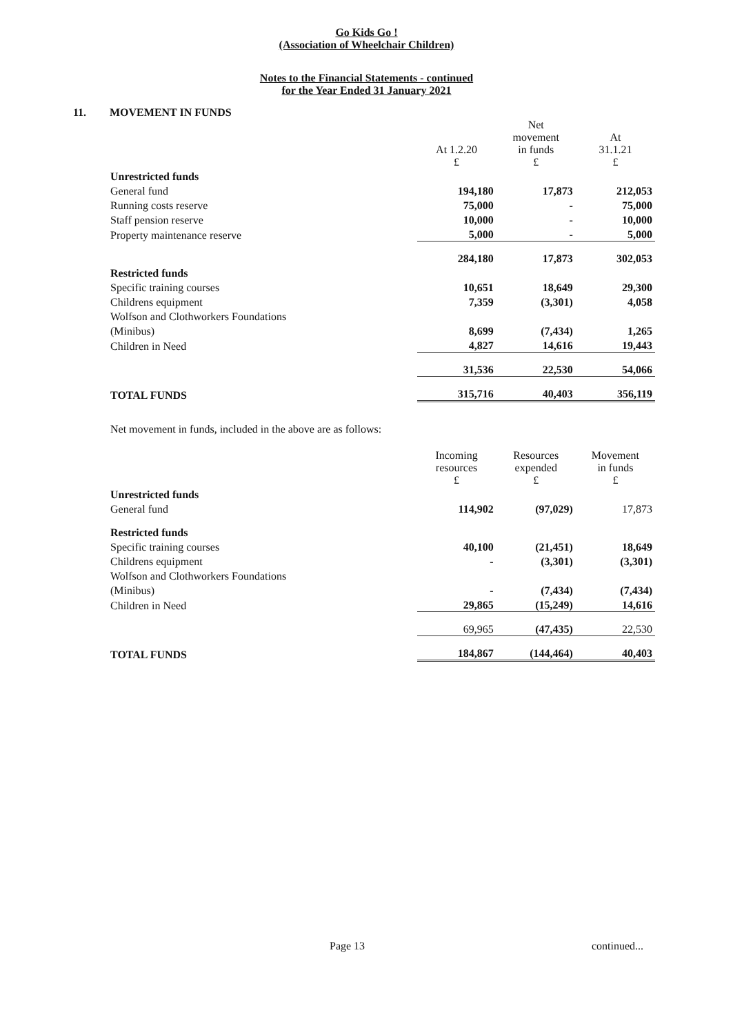Go Kids Go !
(Association of Wheelchair Children)
Notes to the Financial Statements - continued
for the Year Ended 31 January 2021
11. MOVEMENT IN FUNDS
| | At 1.2.20 £ | Net movement in funds £ | At 31.1.21 £ |
| --- | --- | --- | --- |
| Unrestricted funds | | | |
| General fund | 194,180 | 17,873 | 212,053 |
| Running costs reserve | 75,000 | - | 75,000 |
| Staff pension reserve | 10,000 | - | 10,000 |
| Property maintenance reserve | 5,000 | - | 5,000 |
| | 284,180 | 17,873 | 302,053 |
| Restricted funds | | | |
| Specific training courses | 10,651 | 18,649 | 29,300 |
| Childrens equipment | 7,359 | (3,301) | 4,058 |
| Wolfson and Clothworkers Foundations | | | |
| (Minibus) | 8,699 | (7,434) | 1,265 |
| Children in Need | 4,827 | 14,616 | 19,443 |
| | 31,536 | 22,530 | 54,066 |
| TOTAL FUNDS | 315,716 | 40,403 | 356,119 |
Net movement in funds, included in the above are as follows:
| | Incoming resources £ | Resources expended £ | Movement in funds £ |
| --- | --- | --- | --- |
| Unrestricted funds | | | |
| General fund | 114,902 | (97,029) | 17,873 |
| Restricted funds | | | |
| Specific training courses | 40,100 | (21,451) | 18,649 |
| Childrens equipment | - | (3,301) | (3,301) |
| Wolfson and Clothworkers Foundations | | | |
| (Minibus) | - | (7,434) | (7,434) |
| Children in Need | 29,865 | (15,249) | 14,616 |
| | 69,965 | (47,435) | 22,530 |
| TOTAL FUNDS | 184,867 | (144,464) | 40,403 |
Page 13 continued...